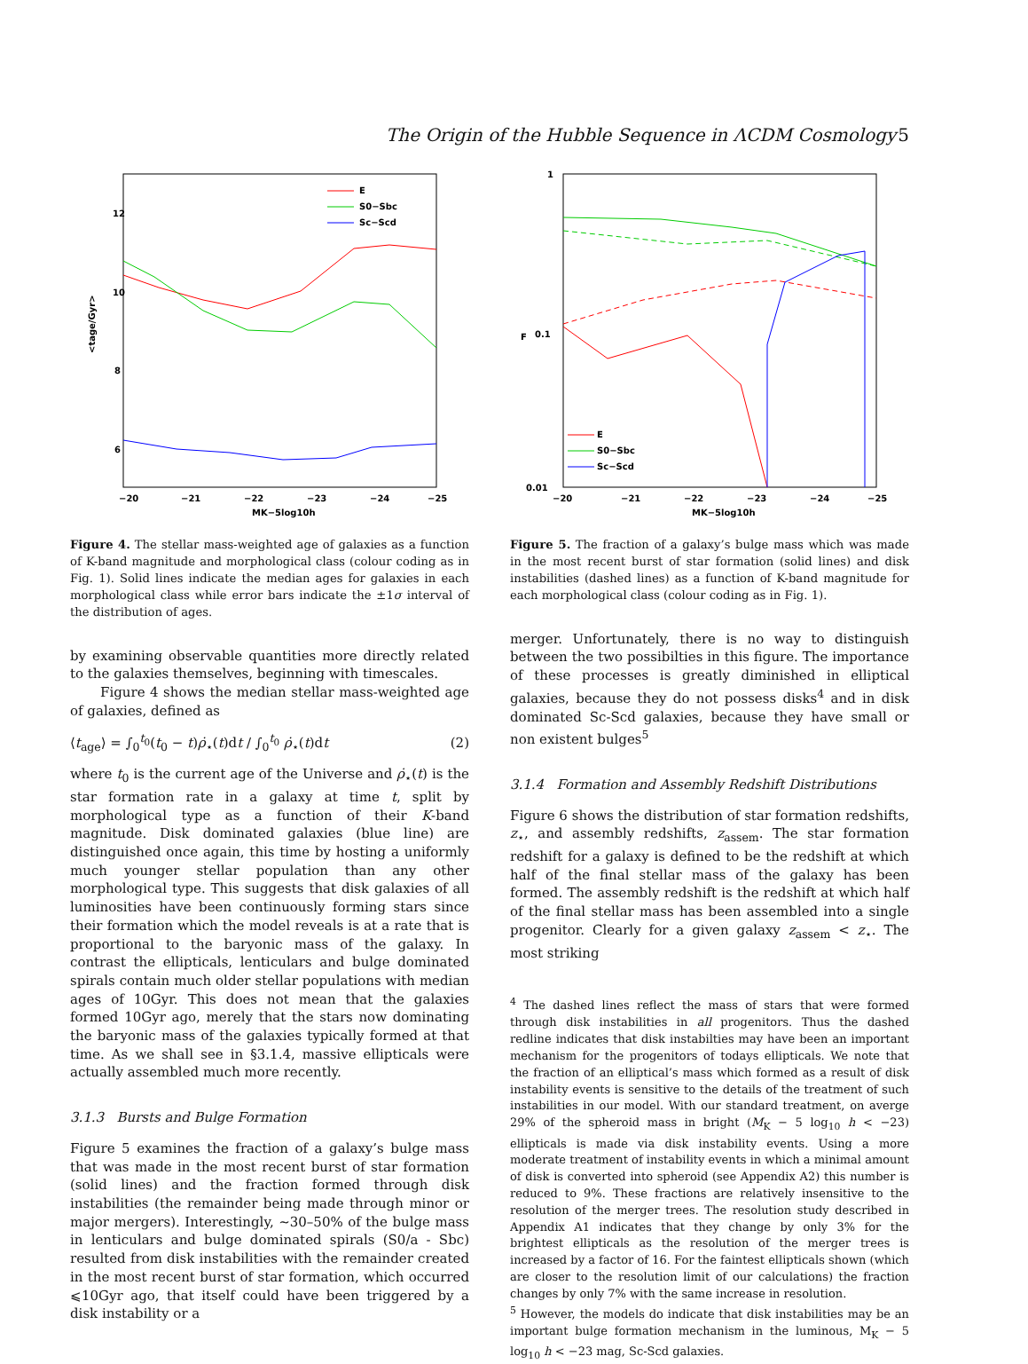The Origin of the Hubble Sequence in ΛCDM Cosmology 5
12
10
8
6
−20
−21
−22
−23
−24
−25
MK−5log10h
<tage/Gyr>
E
S0−Sbc
Sc−Scd
Figure 4. The stellar mass-weighted age of galaxies as a function of K-band magnitude and morphological class (colour coding as in Fig. 1). Solid lines indicate the median ages for galaxies in each morphological class while error bars indicate the ±1σ interval of the distribution of ages.
by examining observable quantities more directly related to the galaxies themselves, beginning with timescales.
Figure 4 shows the median stellar mass-weighted age of galaxies, defined as
⟨t<sub>age</sub>⟩ = ∫<sub>0</sub><sup>t<sub>0</sub></sup>(t<sub>0</sub> − t)ρ̇<sub>⋆</sub>(t)dt / ∫<sub>0</sub><sup>t<sub>0</sub></sup> ρ̇<sub>⋆</sub>(t)dt (2)
where t<sub>0</sub> is the current age of the Universe and ρ̇<sub>⋆</sub>(t) is the star formation rate in a galaxy at time t, split by morphological type as a function of their K-band magnitude. Disk dominated galaxies (blue line) are distinguished once again, this time by hosting a uniformly much younger stellar population than any other morphological type. This suggests that disk galaxies of all luminosities have been continuously forming stars since their formation which the model reveals is at a rate that is proportional to the baryonic mass of the galaxy. In contrast the ellipticals, lenticulars and bulge dominated spirals contain much older stellar populations with median ages of 10Gyr. This does not mean that the galaxies formed 10Gyr ago, merely that the stars now dominating the baryonic mass of the galaxies typically formed at that time. As we shall see in §3.1.4, massive ellipticals were actually assembled much more recently.
3.1.3 Bursts and Bulge Formation
Figure 5 examines the fraction of a galaxy’s bulge mass that was made in the most recent burst of star formation (solid lines) and the fraction formed through disk instabilities (the remainder being made through minor or major mergers). Interestingly, ∼30–50% of the bulge mass in lenticulars and bulge dominated spirals (S0/a - Sbc) resulted from disk instabilities with the remainder created in the most recent burst of star formation, which occurred ⩽10Gyr ago, that itself could have been triggered by a disk instability or a
1
0.1
0.01
F
−20
−21
−22
−23
−24
−25
MK−5log10h
E
S0−Sbc
Sc−Scd
Figure 5. The fraction of a galaxy’s bulge mass which was made in the most recent burst of star formation (solid lines) and disk instabilities (dashed lines) as a function of K-band magnitude for each morphological class (colour coding as in Fig. 1).
merger. Unfortunately, there is no way to distinguish between the two possibilties in this figure. The importance of these processes is greatly diminished in elliptical galaxies, because they do not possess disks<sup>4</sup> and in disk dominated Sc-Scd galaxies, because they have small or non existent bulges<sup>5</sup>
3.1.4 Formation and Assembly Redshift Distributions
Figure 6 shows the distribution of star formation redshifts, z<sub>⋆</sub>, and assembly redshifts, z<sub>assem</sub>. The star formation redshift for a galaxy is defined to be the redshift at which half of the final stellar mass of the galaxy has been formed. The assembly redshift is the redshift at which half of the final stellar mass has been assembled into a single progenitor. Clearly for a given galaxy z<sub>assem</sub> < z<sub>⋆</sub>. The most striking
<sup>4</sup> The dashed lines reflect the mass of stars that were formed through disk instabilities in all progenitors. Thus the dashed redline indicates that disk instabilties may have been an important mechanism for the progenitors of todays ellipticals. We note that the fraction of an elliptical’s mass which formed as a result of disk instability events is sensitive to the details of the treatment of such instabilities in our model. With our standard treatment, on averge 29% of the spheroid mass in bright (M<sub>K</sub> − 5 log<sub>10</sub> h < −23) ellipticals is made via disk instability events. Using a more moderate treatment of instability events in which a minimal amount of disk is converted into spheroid (see Appendix A2) this number is reduced to 9%. These fractions are relatively insensitive to the resolution of the merger trees. The resolution study described in Appendix A1 indicates that they change by only 3% for the brightest ellipticals as the resolution of the merger trees is increased by a factor of 16. For the faintest ellipticals shown (which are closer to the resolution limit of our calculations) the fraction changes by only 7% with the same increase in resolution.
<sup>5</sup> However, the models do indicate that disk instabilities may be an important bulge formation mechanism in the luminous, M<sub>K</sub> − 5 log<sub>10</sub> h < −23 mag, Sc-Scd galaxies.